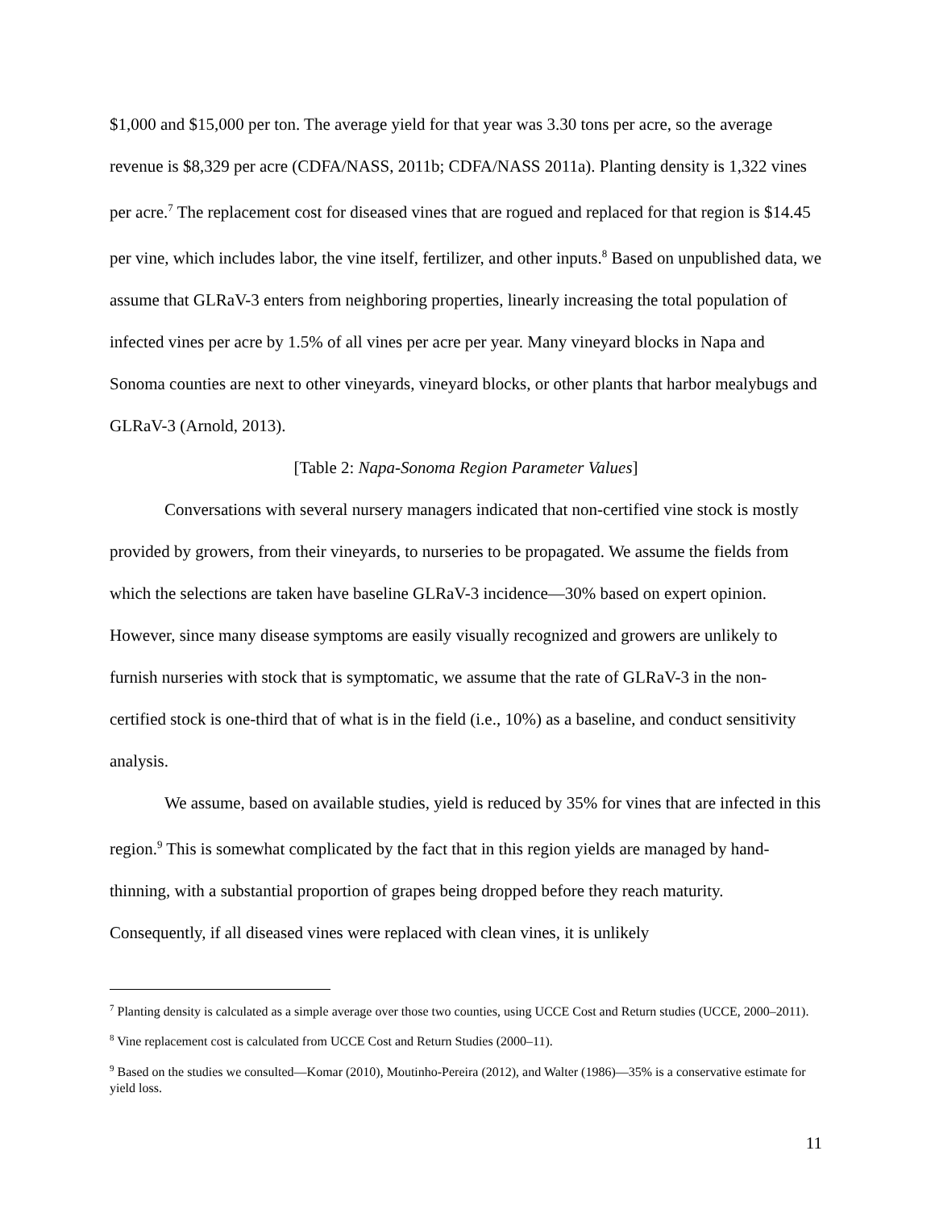$1,000 and $15,000 per ton. The average yield for that year was 3.30 tons per acre, so the average revenue is $8,329 per acre (CDFA/NASS, 2011b; CDFA/NASS 2011a). Planting density is 1,322 vines per acre.<sup>7</sup> The replacement cost for diseased vines that are rogued and replaced for that region is $14.45 per vine, which includes labor, the vine itself, fertilizer, and other inputs.<sup>8</sup> Based on unpublished data, we assume that GLRaV-3 enters from neighboring properties, linearly increasing the total population of infected vines per acre by 1.5% of all vines per acre per year. Many vineyard blocks in Napa and Sonoma counties are next to other vineyards, vineyard blocks, or other plants that harbor mealybugs and GLRaV-3 (Arnold, 2013).
[Table 2: Napa-Sonoma Region Parameter Values]
Conversations with several nursery managers indicated that non-certified vine stock is mostly provided by growers, from their vineyards, to nurseries to be propagated. We assume the fields from which the selections are taken have baseline GLRaV-3 incidence—30% based on expert opinion. However, since many disease symptoms are easily visually recognized and growers are unlikely to furnish nurseries with stock that is symptomatic, we assume that the rate of GLRaV-3 in the non-certified stock is one-third that of what is in the field (i.e., 10%) as a baseline, and conduct sensitivity analysis.
We assume, based on available studies, yield is reduced by 35% for vines that are infected in this region.<sup>9</sup> This is somewhat complicated by the fact that in this region yields are managed by hand-thinning, with a substantial proportion of grapes being dropped before they reach maturity. Consequently, if all diseased vines were replaced with clean vines, it is unlikely
<sup>7</sup> Planting density is calculated as a simple average over those two counties, using UCCE Cost and Return studies (UCCE, 2000–2011).
<sup>8</sup> Vine replacement cost is calculated from UCCE Cost and Return Studies (2000–11).
<sup>9</sup> Based on the studies we consulted—Komar (2010), Moutinho-Pereira (2012), and Walter (1986)—35% is a conservative estimate for yield loss.
11